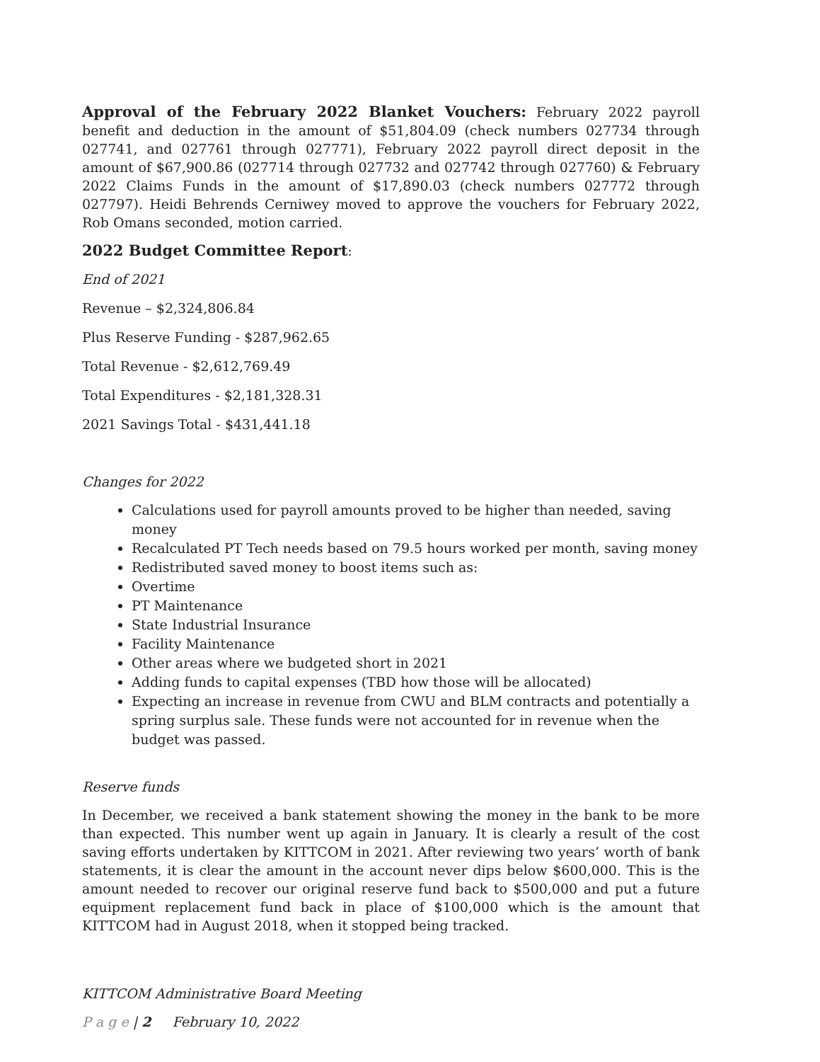Approval of the February 2022 Blanket Vouchers: February 2022 payroll benefit and deduction in the amount of $51,804.09 (check numbers 027734 through 027741, and 027761 through 027771), February 2022 payroll direct deposit in the amount of $67,900.86 (027714 through 027732 and 027742 through 027760) & February 2022 Claims Funds in the amount of $17,890.03 (check numbers 027772 through 027797). Heidi Behrends Cerniwey moved to approve the vouchers for February 2022, Rob Omans seconded, motion carried.
2022 Budget Committee Report:
End of 2021
Revenue – $2,324,806.84
Plus Reserve Funding - $287,962.65
Total Revenue - $2,612,769.49
Total Expenditures - $2,181,328.31
2021 Savings Total - $431,441.18
Changes for 2022
Calculations used for payroll amounts proved to be higher than needed, saving money
Recalculated PT Tech needs based on 79.5 hours worked per month, saving money
Redistributed saved money to boost items such as:
Overtime
PT Maintenance
State Industrial Insurance
Facility Maintenance
Other areas where we budgeted short in 2021
Adding funds to capital expenses (TBD how those will be allocated)
Expecting an increase in revenue from CWU and BLM contracts and potentially a spring surplus sale. These funds were not accounted for in revenue when the budget was passed.
Reserve funds
In December, we received a bank statement showing the money in the bank to be more than expected. This number went up again in January. It is clearly a result of the cost saving efforts undertaken by KITTCOM in 2021. After reviewing two years’ worth of bank statements, it is clear the amount in the account never dips below $600,000. This is the amount needed to recover our original reserve fund back to $500,000 and put a future equipment replacement fund back in place of $100,000 which is the amount that KITTCOM had in August 2018, when it stopped being tracked.
KITTCOM Administrative Board Meeting
P a g e | 2 February 10, 2022